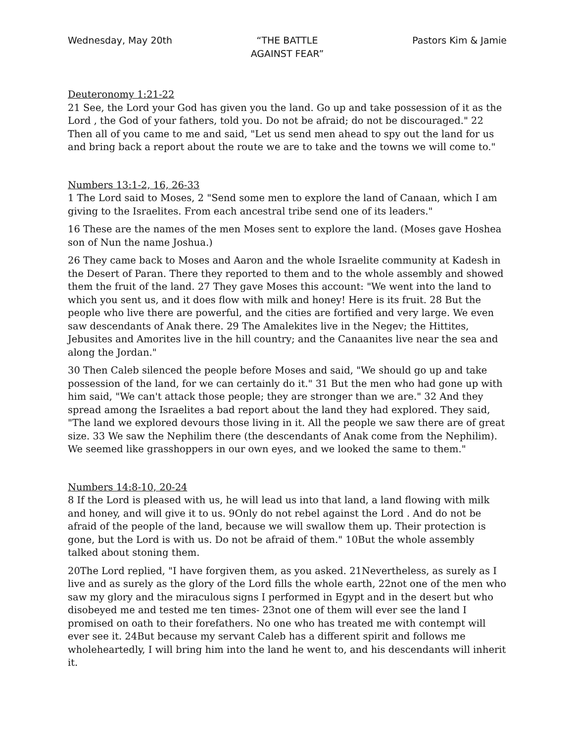Wednesday, May 20th “THE BATTLE
AGAINST FEAR”
Pastors Kim & Jamie
Deuteronomy 1:21-22
21 See, the Lord your God has given you the land. Go up and take possession of it as the Lord , the God of your fathers, told you. Do not be afraid; do not be discouraged." 22 Then all of you came to me and said, "Let us send men ahead to spy out the land for us and bring back a report about the route we are to take and the towns we will come to."
Numbers 13:1-2, 16, 26-33
1 The Lord said to Moses, 2 "Send some men to explore the land of Canaan, which I am giving to the Israelites. From each ancestral tribe send one of its leaders."
16 These are the names of the men Moses sent to explore the land. (Moses gave Hoshea son of Nun the name Joshua.)
26 They came back to Moses and Aaron and the whole Israelite community at Kadesh in the Desert of Paran. There they reported to them and to the whole assembly and showed them the fruit of the land. 27 They gave Moses this account: "We went into the land to which you sent us, and it does flow with milk and honey! Here is its fruit. 28 But the people who live there are powerful, and the cities are fortified and very large. We even saw descendants of Anak there. 29 The Amalekites live in the Negev; the Hittites, Jebusites and Amorites live in the hill country; and the Canaanites live near the sea and along the Jordan."
30 Then Caleb silenced the people before Moses and said, "We should go up and take possession of the land, for we can certainly do it." 31 But the men who had gone up with him said, "We can't attack those people; they are stronger than we are." 32 And they spread among the Israelites a bad report about the land they had explored. They said, "The land we explored devours those living in it. All the people we saw there are of great size. 33 We saw the Nephilim there (the descendants of Anak come from the Nephilim). We seemed like grasshoppers in our own eyes, and we looked the same to them."
Numbers 14:8-10, 20-24
8 If the Lord is pleased with us, he will lead us into that land, a land flowing with milk and honey, and will give it to us. 9Only do not rebel against the Lord . And do not be afraid of the people of the land, because we will swallow them up. Their protection is gone, but the Lord is with us. Do not be afraid of them." 10But the whole assembly talked about stoning them.
20The Lord replied, "I have forgiven them, as you asked. 21Nevertheless, as surely as I live and as surely as the glory of the Lord fills the whole earth, 22not one of the men who saw my glory and the miraculous signs I performed in Egypt and in the desert but who disobeyed me and tested me ten times- 23not one of them will ever see the land I promised on oath to their forefathers. No one who has treated me with contempt will ever see it. 24But because my servant Caleb has a different spirit and follows me wholeheartedly, I will bring him into the land he went to, and his descendants will inherit it.